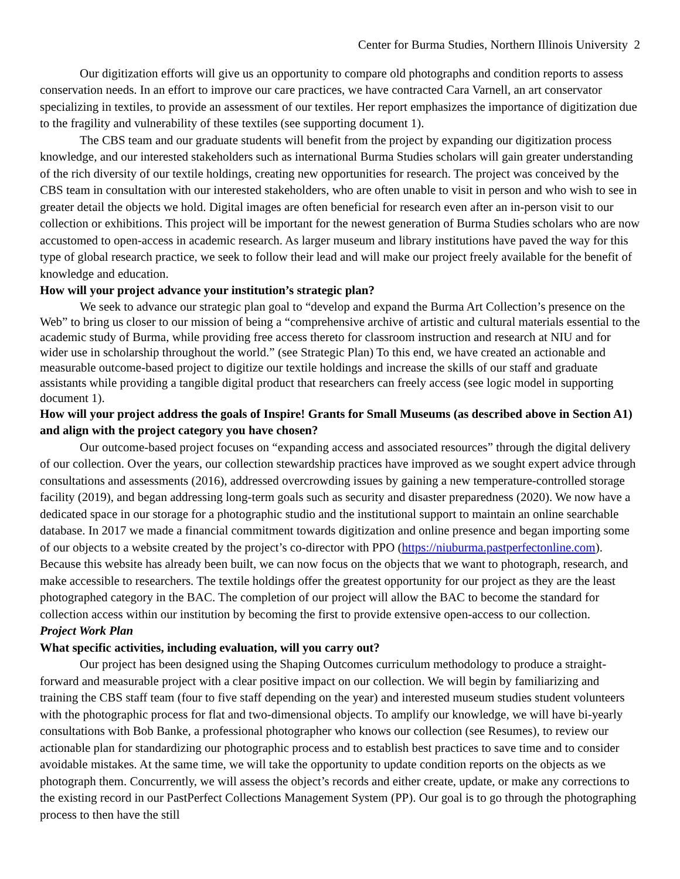Center for Burma Studies, Northern Illinois University 2
Our digitization efforts will give us an opportunity to compare old photographs and condition reports to assess conservation needs. In an effort to improve our care practices, we have contracted Cara Varnell, an art conservator specializing in textiles, to provide an assessment of our textiles. Her report emphasizes the importance of digitization due to the fragility and vulnerability of these textiles (see supporting document 1).
The CBS team and our graduate students will benefit from the project by expanding our digitization process knowledge, and our interested stakeholders such as international Burma Studies scholars will gain greater understanding of the rich diversity of our textile holdings, creating new opportunities for research. The project was conceived by the CBS team in consultation with our interested stakeholders, who are often unable to visit in person and who wish to see in greater detail the objects we hold. Digital images are often beneficial for research even after an in-person visit to our collection or exhibitions. This project will be important for the newest generation of Burma Studies scholars who are now accustomed to open-access in academic research. As larger museum and library institutions have paved the way for this type of global research practice, we seek to follow their lead and will make our project freely available for the benefit of knowledge and education.
How will your project advance your institution’s strategic plan?
We seek to advance our strategic plan goal to “develop and expand the Burma Art Collection’s presence on the Web” to bring us closer to our mission of being a “comprehensive archive of artistic and cultural materials essential to the academic study of Burma, while providing free access thereto for classroom instruction and research at NIU and for wider use in scholarship throughout the world.” (see Strategic Plan) To this end, we have created an actionable and measurable outcome-based project to digitize our textile holdings and increase the skills of our staff and graduate assistants while providing a tangible digital product that researchers can freely access (see logic model in supporting document 1).
How will your project address the goals of Inspire! Grants for Small Museums (as described above in Section A1) and align with the project category you have chosen?
Our outcome-based project focuses on “expanding access and associated resources” through the digital delivery of our collection. Over the years, our collection stewardship practices have improved as we sought expert advice through consultations and assessments (2016), addressed overcrowding issues by gaining a new temperature-controlled storage facility (2019), and began addressing long-term goals such as security and disaster preparedness (2020). We now have a dedicated space in our storage for a photographic studio and the institutional support to maintain an online searchable database. In 2017 we made a financial commitment towards digitization and online presence and began importing some of our objects to a website created by the project’s co-director with PPO (https://niuburma.pastperfectonline.com). Because this website has already been built, we can now focus on the objects that we want to photograph, research, and make accessible to researchers. The textile holdings offer the greatest opportunity for our project as they are the least photographed category in the BAC. The completion of our project will allow the BAC to become the standard for collection access within our institution by becoming the first to provide extensive open-access to our collection.
Project Work Plan
What specific activities, including evaluation, will you carry out?
Our project has been designed using the Shaping Outcomes curriculum methodology to produce a straight-forward and measurable project with a clear positive impact on our collection. We will begin by familiarizing and training the CBS staff team (four to five staff depending on the year) and interested museum studies student volunteers with the photographic process for flat and two-dimensional objects. To amplify our knowledge, we will have bi-yearly consultations with Bob Banke, a professional photographer who knows our collection (see Resumes), to review our actionable plan for standardizing our photographic process and to establish best practices to save time and to consider avoidable mistakes. At the same time, we will take the opportunity to update condition reports on the objects as we photograph them. Concurrently, we will assess the object’s records and either create, update, or make any corrections to the existing record in our PastPerfect Collections Management System (PP). Our goal is to go through the photographing process to then have the still